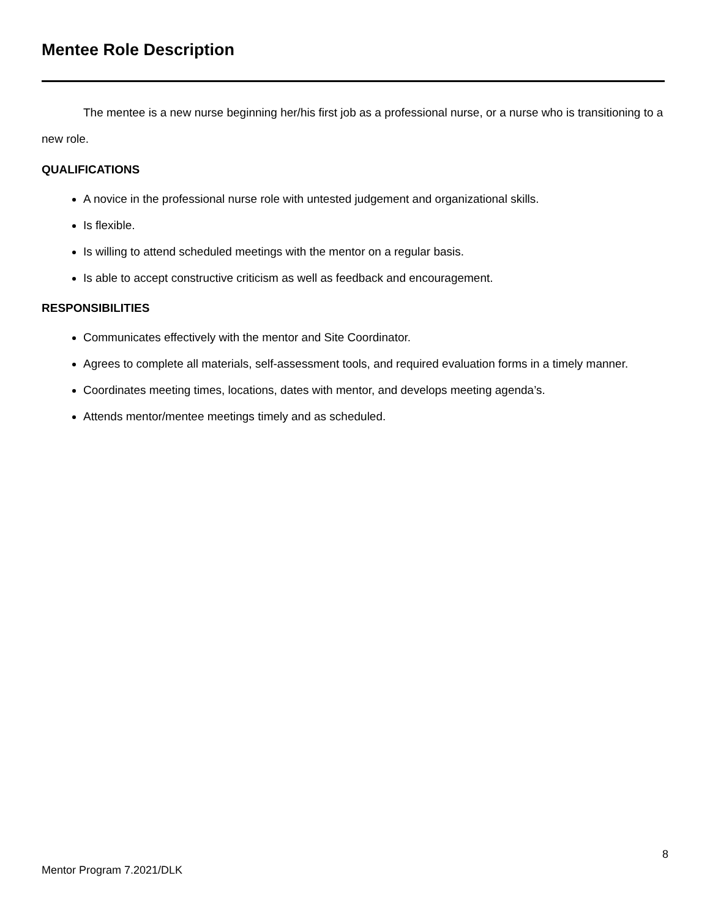Mentee Role Description
The mentee is a new nurse beginning her/his first job as a professional nurse, or a nurse who is transitioning to a new role.
QUALIFICATIONS
A novice in the professional nurse role with untested judgement and organizational skills.
Is flexible.
Is willing to attend scheduled meetings with the mentor on a regular basis.
Is able to accept constructive criticism as well as feedback and encouragement.
RESPONSIBILITIES
Communicates effectively with the mentor and Site Coordinator.
Agrees to complete all materials, self-assessment tools, and required evaluation forms in a timely manner.
Coordinates meeting times, locations, dates with mentor, and develops meeting agenda’s.
Attends mentor/mentee meetings timely and as scheduled.
8
Mentor Program 7.2021/DLK